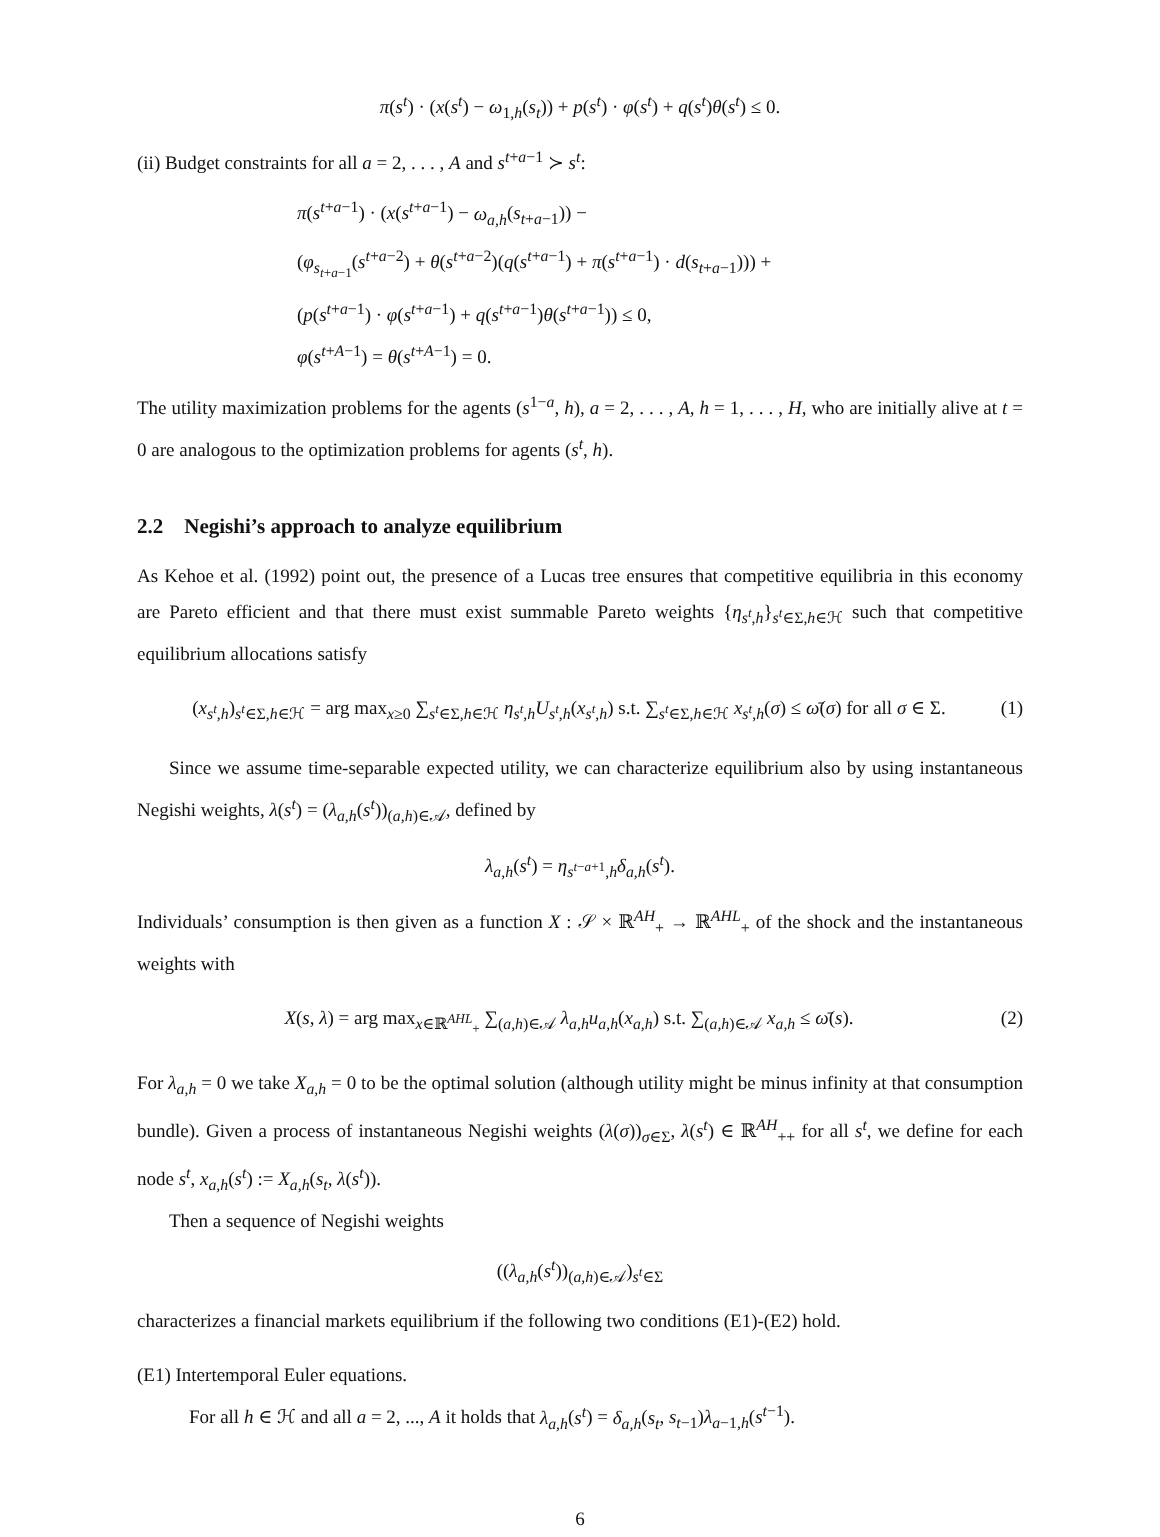π(s<sup>t</sup>) · (x(s<sup>t</sup>) − ω<sub>1,h</sub>(s<sub>t</sub>)) + p(s<sup>t</sup>) · φ(s<sup>t</sup>) + q(s<sup>t</sup>)θ(s<sup>t</sup>) ≤ 0.
(ii) Budget constraints for all a = 2, . . . , A and s<sup>t+a−1</sup> ≻ s<sup>t</sup>:
π(s<sup>t+a−1</sup>) · (x(s<sup>t+a−1</sup>) − ω<sub>a,h</sub>(s<sub>t+a−1</sub>)) −
(φ<sub>s<sub>t+a−1</sub></sub>(s<sup>t+a−2</sup>) + θ(s<sup>t+a−2</sup>)(q(s<sup>t+a−1</sup>) + π(s<sup>t+a−1</sup>) · d(s<sub>t+a−1</sub>))) +
(p(s<sup>t+a−1</sup>) · φ(s<sup>t+a−1</sup>) + q(s<sup>t+a−1</sup>)θ(s<sup>t+a−1</sup>)) ≤ 0,
φ(s<sup>t+A−1</sup>) = θ(s<sup>t+A−1</sup>) = 0.
The utility maximization problems for the agents (s<sup>1−a</sup>, h), a = 2, . . . , A, h = 1, . . . , H, who are initially alive at t = 0 are analogous to the optimization problems for agents (s<sup>t</sup>, h).
2.2 Negishi’s approach to analyze equilibrium
As Kehoe et al. (1992) point out, the presence of a Lucas tree ensures that competitive equilibria in this economy are Pareto efficient and that there must exist summable Pareto weights {η<sub>s<sup>t</sup>,h</sub>}<sub>s<sup>t</sup>∈Σ,h∈ℋ</sub> such that competitive equilibrium allocations satisfy
(x<sub>s<sup>t</sup>,h</sub>)<sub>s<sup>t</sup>∈Σ,h∈ℋ</sub> = arg max<sub>x≥0</sub> ∑<sub>s<sup>t</sup>∈Σ,h∈ℋ</sub> η<sub>s<sup>t</sup>,h</sub>U<sub>s<sup>t</sup>,h</sub>(x<sub>s<sup>t</sup>,h</sub>) s.t. ∑<sub>s<sup>t</sup>∈Σ,h∈ℋ</sub> x<sub>s<sup>t</sup>,h</sub>(σ) ≤ ω̄(σ) for all σ ∈ Σ. (1)
Since we assume time-separable expected utility, we can characterize equilibrium also by using instantaneous Negishi weights, λ(s<sup>t</sup>) = (λ<sub>a,h</sub>(s<sup>t</sup>))<sub>(a,h)∈𝒜</sub>, defined by
λ<sub>a,h</sub>(s<sup>t</sup>) = η<sub>s<sup>t−a+1</sup>,h</sub>δ<sub>a,h</sub>(s<sup>t</sup>).
Individuals’ consumption is then given as a function X : 𝒮 × ℝ<sup>AH</sup><sub>+</sub> → ℝ<sup>AHL</sup><sub>+</sub> of the shock and the instantaneous weights with
X(s, λ) = arg max<sub>x∈ℝ<sup>AHL</sup><sub>+</sub></sub> ∑<sub>(a,h)∈𝒜</sub> λ<sub>a,h</sub>u<sub>a,h</sub>(x<sub>a,h</sub>) s.t. ∑<sub>(a,h)∈𝒜</sub> x<sub>a,h</sub> ≤ ω̄(s). (2)
For λ<sub>a,h</sub> = 0 we take X<sub>a,h</sub> = 0 to be the optimal solution (although utility might be minus infinity at that consumption bundle). Given a process of instantaneous Negishi weights (λ(σ))<sub>σ∈Σ</sub>, λ(s<sup>t</sup>) ∈ ℝ<sup>AH</sup><sub>++</sub> for all s<sup>t</sup>, we define for each node s<sup>t</sup>, x<sub>a,h</sub>(s<sup>t</sup>) := X<sub>a,h</sub>(s<sub>t</sub>, λ(s<sup>t</sup>)).
Then a sequence of Negishi weights
((λ<sub>a,h</sub>(s<sup>t</sup>))<sub>(a,h)∈𝒜</sub>)<sub>s<sup>t</sup>∈Σ</sub>
characterizes a financial markets equilibrium if the following two conditions (E1)-(E2) hold.
(E1) Intertemporal Euler equations.
For all h ∈ ℋ and all a = 2, ..., A it holds that λ<sub>a,h</sub>(s<sup>t</sup>) = δ<sub>a,h</sub>(s<sub>t</sub>, s<sub>t−1</sub>)λ<sub>a−1,h</sub>(s<sup>t−1</sup>).
6